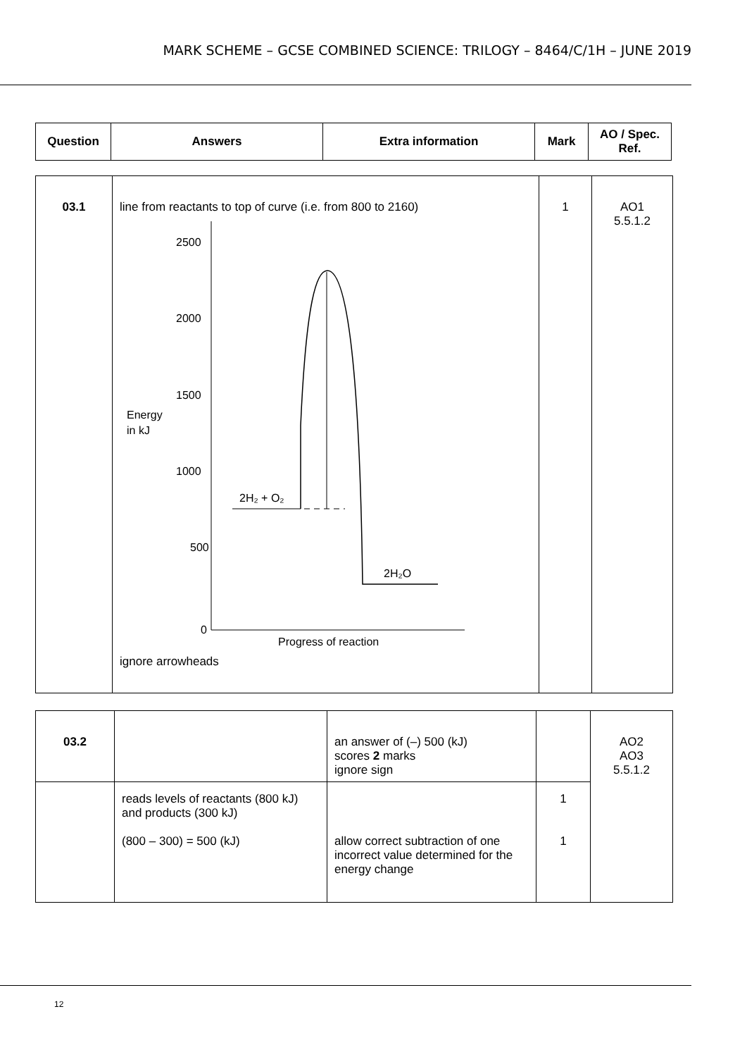MARK SCHEME – GCSE COMBINED SCIENCE: TRILOGY – 8464/C/1H – JUNE 2019
| Question | Answers | Extra information | Mark | AO / Spec. Ref. |
| --- | --- | --- | --- | --- |
| 03.1 | line from reactants to top of curve (i.e. from 800 to 2160) 2500 2000 1500 Energy in kJ 1000 500 0 2H₂ + O₂ 2H₂O Progress of reaction ignore arrowheads | 1 | AO1 5.5.1.2 |
| 03.2 | | an answer of (–) 500 (kJ) scores 2 marks ignore sign | | AO2 AO3 5.5.1.2 |
| | reads levels of reactants (800 kJ) and products (300 kJ) | | 1 | |
| | (800 – 300) = 500 (kJ) | allow correct subtraction of one incorrect value determined for the energy change | 1 | |
12